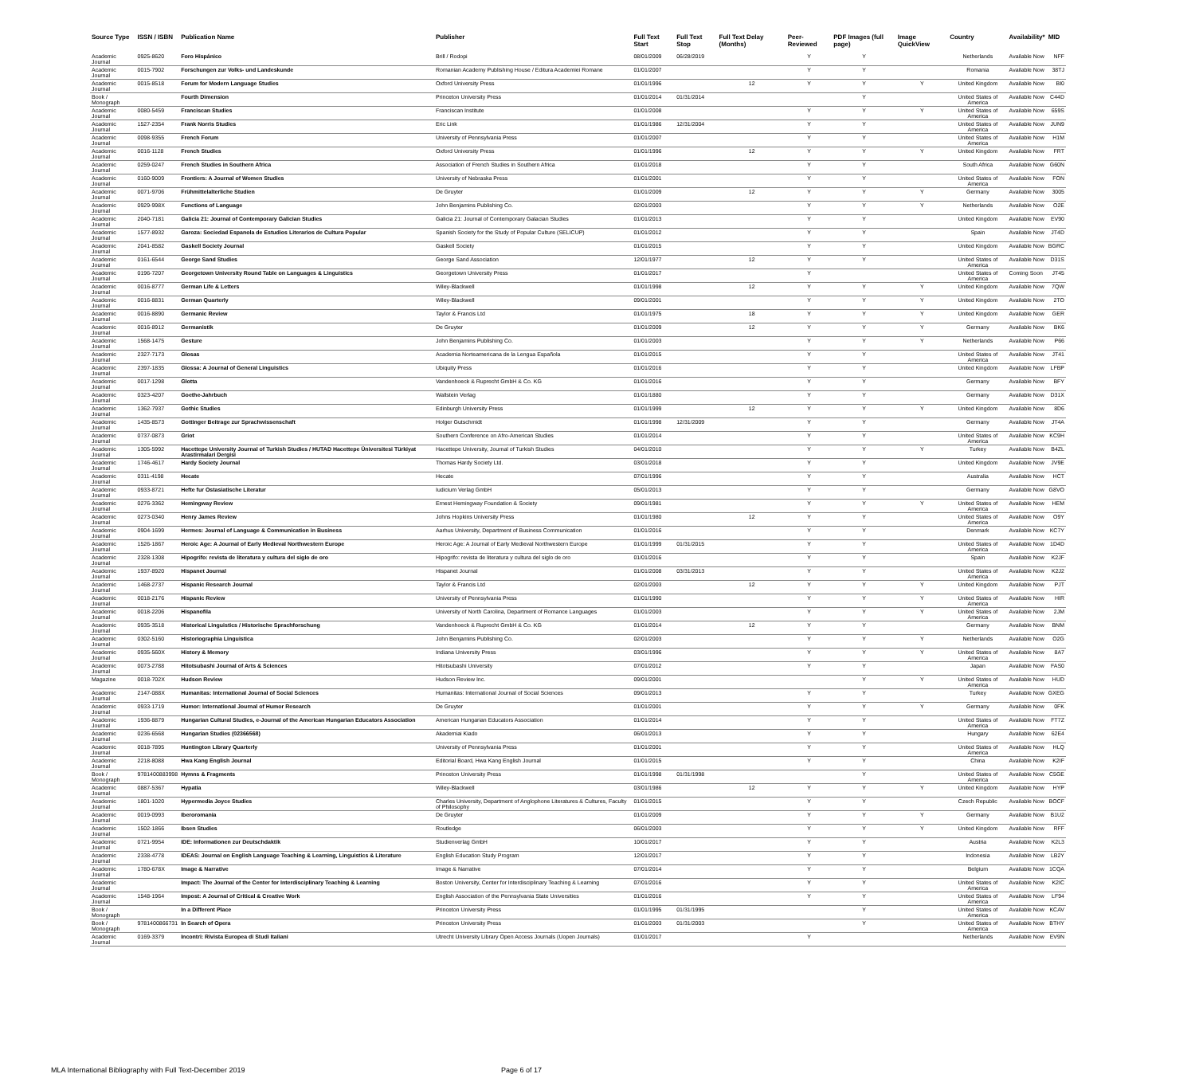| Source Type | ISSN / ISBN | Publication Name | Publisher | Full Text Start | Full Text Stop | Full Text Delay (Months) | Peer-Reviewed | PDF Images (full page) | Image QuickView | Country | Availability* | MID |
| --- | --- | --- | --- | --- | --- | --- | --- | --- | --- | --- | --- | --- |
| Academic Journal | 0925-8620 | Foro Hispánico | Brill / Rodopi | 08/01/2009 | 06/28/2019 | | Y | Y | | Netherlands | Available Now | NFF |
| Academic Journal | 0015-7902 | Forschungen zur Volks- und Landeskunde | Romanian Academy Publishing House / Editura Academiei Romane | 01/01/2007 | | | Y | Y | | Romania | Available Now | 38TJ |
| Academic Journal | 0015-8518 | Forum for Modern Language Studies | Oxford University Press | 01/01/1996 | | 12 | Y | Y | Y | United Kingdom | Available Now | BI0 |
| Book / Monograph | | Fourth Dimension | Princeton University Press | 01/01/2014 | 01/31/2014 | | | Y | | United States of America | Available Now | C44D |
| Academic Journal | 0080-5459 | Franciscan Studies | Franciscan Institute | 01/01/2008 | | | Y | Y | Y | United States of America | Available Now | 659S |
| Academic Journal | 1527-2354 | Frank Norris Studies | Eric Link | 01/01/1986 | 12/31/2004 | | Y | Y | | United States of America | Available Now | JUN9 |
| Academic Journal | 0098-9355 | French Forum | University of Pennsylvania Press | 01/01/2007 | | | Y | Y | | United States of America | Available Now | H1M |
| Academic Journal | 0016-1128 | French Studies | Oxford University Press | 01/01/1996 | | 12 | Y | Y | Y | United Kingdom | Available Now | FRT |
| Academic Journal | 0259-0247 | French Studies in Southern Africa | Association of French Studies in Southern Africa | 01/01/2018 | | | Y | Y | | South Africa | Available Now | G60N |
| Academic Journal | 0160-9009 | Frontiers: A Journal of Women Studies | University of Nebraska Press | 01/01/2001 | | | Y | Y | | United States of America | Available Now | FON |
| Academic Journal | 0071-9706 | Frühmittelalterliche Studien | De Gruyter | 01/01/2009 | | 12 | Y | Y | Y | Germany | Available Now | 3005 |
| Academic Journal | 0929-998X | Functions of Language | John Benjamins Publishing Co. | 02/01/2003 | | | Y | Y | Y | Netherlands | Available Now | O2E |
| Academic Journal | 2040-7181 | Galicia 21: Journal of Contemporary Galician Studies | Galicia 21: Journal of Contemporary Galacian Studies | 01/01/2013 | | | Y | Y | | United Kingdom | Available Now | EV90 |
| Academic Journal | 1577-8932 | Garoza: Sociedad Espanola de Estudios Literarios de Cultura Popular | Spanish Society for the Study of Popular Culture (SELICUP) | 01/01/2012 | | | Y | Y | | Spain | Available Now | JT4D |
| Academic Journal | 2041-8582 | Gaskell Society Journal | Gaskell Society | 01/01/2015 | | | Y | Y | | United Kingdom | Available Now | BGRC |
| Academic Journal | 0161-6544 | George Sand Studies | George Sand Association | 12/01/1977 | | 12 | Y | Y | | United States of America | Available Now | D31S |
| Academic Journal | 0196-7207 | Georgetown University Round Table on Languages & Linguistics | Georgetown University Press | 01/01/2017 | | | Y | | | United States of America | Coming Soon | JT45 |
| Academic Journal | 0016-8777 | German Life & Letters | Wiley-Blackwell | 01/01/1998 | | 12 | Y | Y | Y | United Kingdom | Available Now | 7QW |
| Academic Journal | 0016-8831 | German Quarterly | Wiley-Blackwell | 09/01/2001 | | | Y | Y | Y | United Kingdom | Available Now | 2TO |
| Academic Journal | 0016-8890 | Germanic Review | Taylor & Francis Ltd | 01/01/1975 | | 18 | Y | Y | Y | United Kingdom | Available Now | GER |
| Academic Journal | 0016-8912 | Germanistik | De Gruyter | 01/01/2009 | | 12 | Y | Y | Y | Germany | Available Now | BK6 |
| Academic Journal | 1568-1475 | Gesture | John Benjamins Publishing Co. | 01/01/2003 | | | Y | Y | Y | Netherlands | Available Now | P66 |
| Academic Journal | 2327-7173 | Glosas | Academia Norteamericana de la Lengua Española | 01/01/2015 | | | Y | Y | | United States of America | Available Now | JT41 |
| Academic Journal | 2397-1835 | Glossa: A Journal of General Linguistics | Ubiquity Press | 01/01/2016 | | | Y | Y | | United Kingdom | Available Now | LFBP |
| Academic Journal | 0017-1298 | Glotta | Vandenhoeck & Ruprecht GmbH & Co. KG | 01/01/2016 | | | Y | Y | | Germany | Available Now | BFY |
| Academic Journal | 0323-4207 | Goethe-Jahrbuch | Wallstein Verlag | 01/01/1880 | | | Y | Y | | Germany | Available Now | D31X |
| Academic Journal | 1362-7937 | Gothic Studies | Edinburgh University Press | 01/01/1999 | | 12 | Y | Y | Y | United Kingdom | Available Now | 8D6 |
| Academic Journal | 1435-8573 | Gottinger Beitrage zur Sprachwissenschaft | Holger Gutschmidt | 01/01/1998 | 12/31/2009 | | Y | Y | | Germany | Available Now | JT4A |
| Academic Journal | 0737-0873 | Griot | Southern Conference on Afro-American Studies | 01/01/2014 | | | Y | Y | | United States of America | Available Now | KC9H |
| Academic Journal | 1305-5992 | Hacettepe University Journal of Turkish Studies / HUTAD Hacettepe Üniversitesi Türkiyat Arastirmalari Dergisi | Hacettepe University, Journal of Turkish Studies | 04/01/2010 | | | Y | Y | Y | Turkey | Available Now | B4ZL |
| Academic Journal | 1746-4617 | Hardy Society Journal | Thomas Hardy Society Ltd. | 03/01/2018 | | | Y | Y | | United Kingdom | Available Now | JV9E |
| Academic Journal | 0311-4198 | Hecate | Hecate | 07/01/1996 | | | Y | Y | | Australia | Available Now | HCT |
| Academic Journal | 0933-8721 | Hefte fur Ostasiatische Literatur | Iudicium Verlag GmbH | 05/01/2013 | | | Y | Y | | Germany | Available Now | G8VO |
| Academic Journal | 0276-3362 | Hemingway Review | Ernest Hemingway Foundation & Society | 09/01/1981 | | | Y | Y | Y | United States of America | Available Now | HEM |
| Academic Journal | 0273-0340 | Henry James Review | Johns Hopkins University Press | 01/01/1980 | | 12 | Y | Y | | United States of America | Available Now | O9Y |
| Academic Journal | 0904-1699 | Hermes: Journal of Language & Communication in Business | Aarhus University, Department of Business Communication | 01/01/2016 | | | Y | Y | | Denmark | Available Now | KC7Y |
| Academic Journal | 1526-1867 | Heroic Age: A Journal of Early Medieval Northwestern Europe | Heroic Age: A Journal of Early Medieval Northwestern Europe | 01/01/1999 | 01/31/2015 | | Y | Y | | United States of America | Available Now | 1D4D |
| Academic Journal | 2328-1308 | Hipogrifo: revista de literatura y cultura del siglo de oro | Hipogrifo: revista de literatura y cultura del siglo de oro | 01/01/2016 | | | Y | Y | | Spain | Available Now | K2JF |
| Academic Journal | 1937-8920 | Hispanet Journal | Hispanet Journal | 01/01/2008 | 03/31/2013 | | Y | Y | | United States of America | Available Now | K2J2 |
| Academic Journal | 1468-2737 | Hispanic Research Journal | Taylor & Francis Ltd | 02/01/2003 | | 12 | Y | Y | Y | United Kingdom | Available Now | PJT |
| Academic Journal | 0018-2176 | Hispanic Review | University of Pennsylvania Press | 01/01/1990 | | | Y | Y | Y | United States of America | Available Now | HIR |
| Academic Journal | 0018-2206 | Hispanofila | University of North Carolina, Department of Romance Languages | 01/01/2003 | | | Y | Y | Y | United States of America | Available Now | 2JM |
| Academic Journal | 0935-3518 | Historical Linguistics / Historische Sprachforschung | Vandenhoeck & Ruprecht GmbH & Co. KG | 01/01/2014 | | 12 | Y | Y | | Germany | Available Now | BNM |
| Academic Journal | 0302-5160 | Historiographia Linguistica | John Benjamins Publishing Co. | 02/01/2003 | | | Y | Y | Y | Netherlands | Available Now | O2G |
| Academic Journal | 0935-560X | History & Memory | Indiana University Press | 03/01/1996 | | | Y | Y | Y | United States of America | Available Now | 8A7 |
| Academic Journal | 0073-2788 | Hitotsubashi Journal of Arts & Sciences | Hitotsubashi University | 07/01/2012 | | | Y | Y | | Japan | Available Now | FAS0 |
| Magazine | 0018-702X | Hudson Review | Hudson Review Inc. | 09/01/2001 | | | | Y | Y | United States of America | Available Now | HUD |
| Academic Journal | 2147-088X | Humanitas: International Journal of Social Sciences | Humanitas: International Journal of Social Sciences | 09/01/2013 | | | Y | Y | | Turkey | Available Now | GXEG |
| Academic Journal | 0933-1719 | Humor: International Journal of Humor Research | De Gruyter | 01/01/2001 | | | Y | Y | Y | Germany | Available Now | 0FK |
| Academic Journal | 1936-8879 | Hungarian Cultural Studies, e-Journal of the American Hungarian Educators Association | American Hungarian Educators Association | 01/01/2014 | | | Y | Y | | United States of America | Available Now | FT7Z |
| Academic Journal | 0236-6568 | Hungarian Studies (02366568) | Akademiai Kiado | 06/01/2013 | | | Y | Y | | Hungary | Available Now | 62E4 |
| Academic Journal | 0018-7895 | Huntington Library Quarterly | University of Pennsylvania Press | 01/01/2001 | | | Y | Y | | United States of America | Available Now | HLQ |
| Academic Journal | 2218-8088 | Hwa Kang English Journal | Editorial Board, Hwa Kang English Journal | 01/01/2015 | | | Y | Y | | China | Available Now | K2IF |
| Book / Monograph | 9781400883998 | Hymns & Fragments | Princeton University Press | 01/01/1998 | 01/31/1998 | | | Y | | United States of America | Available Now | C5GE |
| Academic Journal | 0887-5367 | Hypatia | Wiley-Blackwell | 03/01/1986 | | 12 | Y | Y | Y | United Kingdom | Available Now | HYP |
| Academic Journal | 1801-1020 | Hypermedia Joyce Studies | Charles University, Department of Anglophone Literatures & Cultures, Faculty of Philosophy | 01/01/2015 | | | Y | Y | | Czech Republic | Available Now | BOCF |
| Academic Journal | 0019-0993 | Iberoromania | De Gruyter | 01/01/2009 | | | Y | Y | Y | Germany | Available Now | B1U2 |
| Academic Journal | 1502-1866 | Ibsen Studies | Routledge | 06/01/2003 | | | Y | Y | Y | United Kingdom | Available Now | RFF |
| Academic Journal | 0721-9954 | IDE: Informationen zur Deutschdaktik | Studienverlag GmbH | 10/01/2017 | | | Y | Y | | Austria | Available Now | K2L3 |
| Academic Journal | 2338-4778 | IDEAS: Journal on English Language Teaching & Learning, Linguistics & Literature | English Education Study Program | 12/01/2017 | | | Y | Y | | Indonesia | Available Now | LB2Y |
| Academic Journal | 1780-678X | Image & Narrative | Image & Narrative | 07/01/2014 | | | Y | Y | | Belgium | Available Now | 1CQA |
| Academic Journal | | Impact: The Journal of the Center for Interdisciplinary Teaching & Learning | Boston University, Center for Interdisciplinary Teaching & Learning | 07/01/2016 | | | Y | Y | | United States of America | Available Now | K2IC |
| Academic Journal | 1548-1964 | Impost: A Journal of Critical & Creative Work | English Association of the Pennsylvania State Universities | 01/01/2016 | | | Y | Y | | United States of America | Available Now | LF94 |
| Book / Monograph | | In a Different Place | Princeton University Press | 01/01/1995 | 01/31/1995 | | | Y | | United States of America | Available Now | KCAV |
| Book / Monograph | 9781400866731 | In Search of Opera | Princeton University Press | 01/01/2003 | 01/31/2003 | | | Y | | United States of America | Available Now | BTHY |
| Academic Journal | 0169-3379 | Incontri: Rivista Europea di Studi Italiani | Utrecht University Library Open Access Journals (Uopen Journals) | 01/01/2017 | | | Y | | | Netherlands | Available Now | EV9N |
MLA International Bibliography with Full Text-December 2019 Page 6 of 17